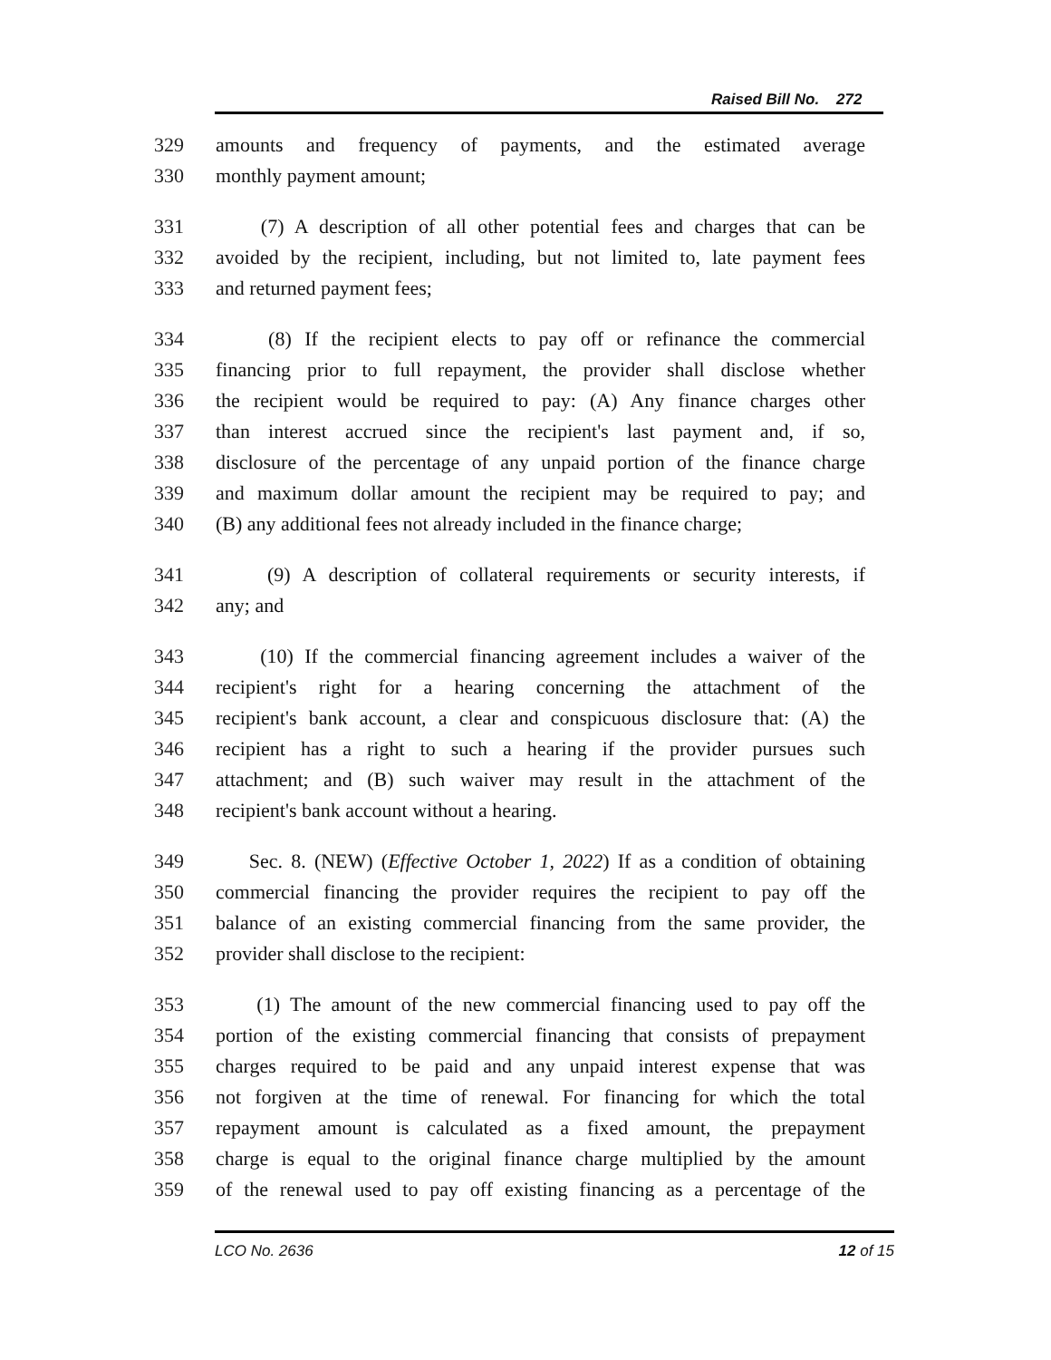Raised Bill No. 272
329 amounts and frequency of payments, and the estimated average
330 monthly payment amount;
331 (7) A description of all other potential fees and charges that can be
332 avoided by the recipient, including, but not limited to, late payment fees
333 and returned payment fees;
334 (8) If the recipient elects to pay off or refinance the commercial
335 financing prior to full repayment, the provider shall disclose whether
336 the recipient would be required to pay: (A) Any finance charges other
337 than interest accrued since the recipient's last payment and, if so,
338 disclosure of the percentage of any unpaid portion of the finance charge
339 and maximum dollar amount the recipient may be required to pay; and
340 (B) any additional fees not already included in the finance charge;
341 (9) A description of collateral requirements or security interests, if
342 any; and
343 (10) If the commercial financing agreement includes a waiver of the
344 recipient's right for a hearing concerning the attachment of the
345 recipient's bank account, a clear and conspicuous disclosure that: (A) the
346 recipient has a right to such a hearing if the provider pursues such
347 attachment; and (B) such waiver may result in the attachment of the
348 recipient's bank account without a hearing.
349 Sec. 8. (NEW) (Effective October 1, 2022) If as a condition of obtaining
350 commercial financing the provider requires the recipient to pay off the
351 balance of an existing commercial financing from the same provider, the
352 provider shall disclose to the recipient:
353 (1) The amount of the new commercial financing used to pay off the
354 portion of the existing commercial financing that consists of prepayment
355 charges required to be paid and any unpaid interest expense that was
356 not forgiven at the time of renewal. For financing for which the total
357 repayment amount is calculated as a fixed amount, the prepayment
358 charge is equal to the original finance charge multiplied by the amount
359 of the renewal used to pay off existing financing as a percentage of the
LCO No. 2636 12 of 15